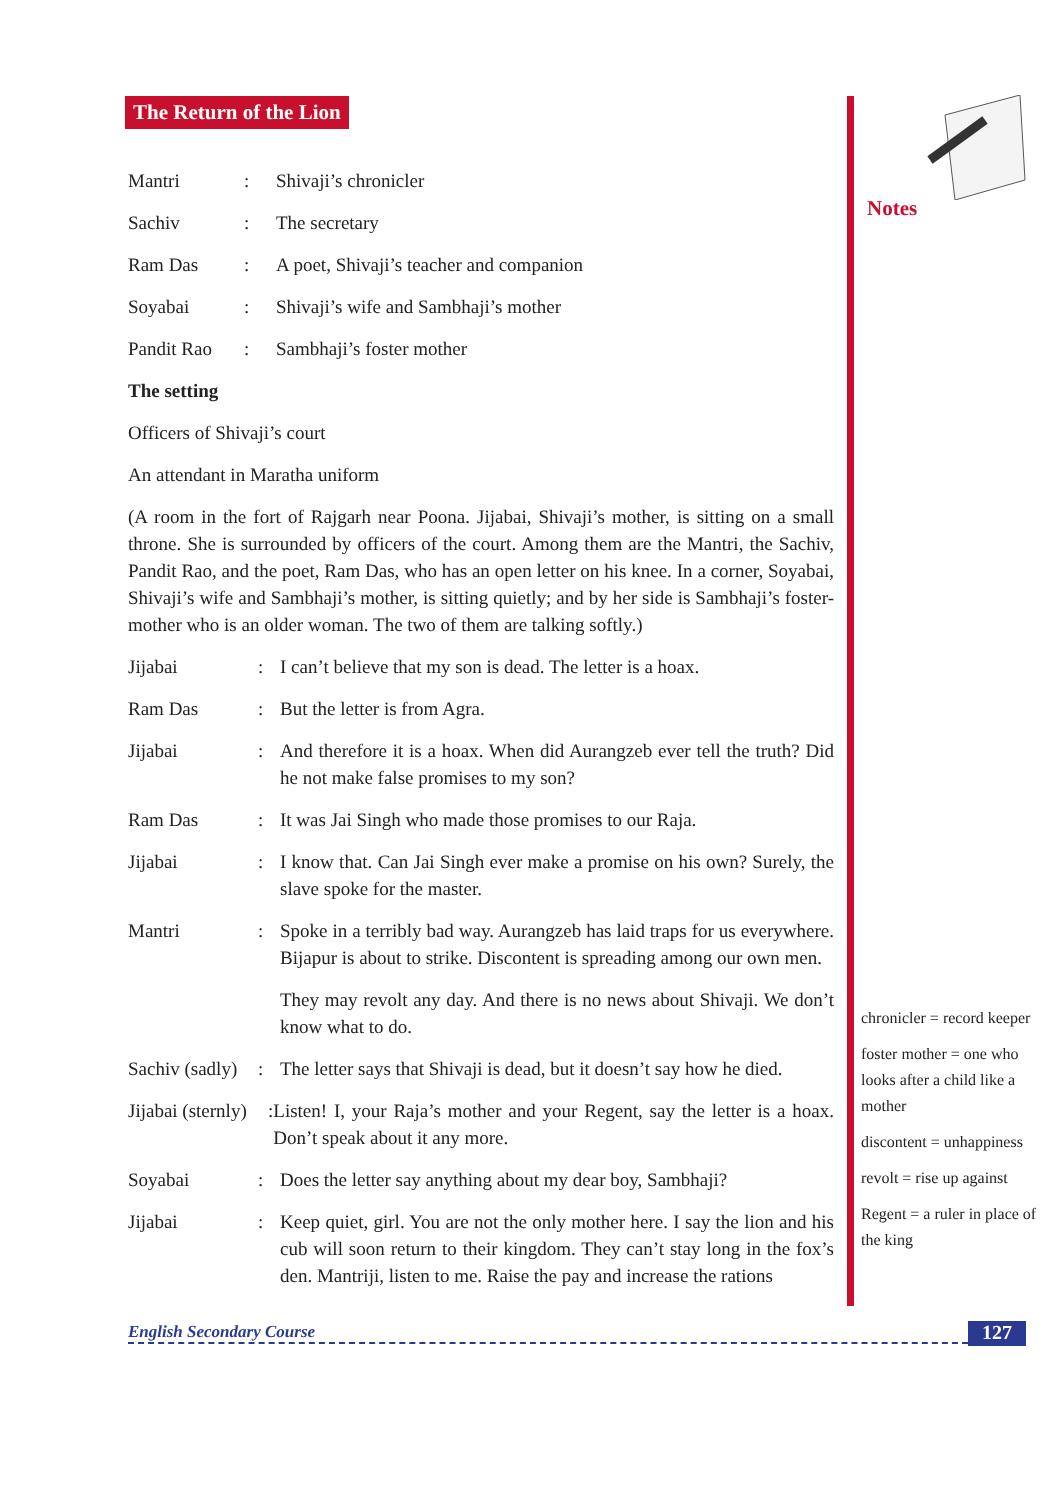Notes
The Return of the Lion
Mantri: Shivaji’s chronicler
Sachiv: The secretary
Ram Das: A poet, Shivaji’s teacher and companion
Soyabai: Shivaji’s wife and Sambhaji’s mother
Pandit Rao: Sambhaji’s foster mother
The setting
Officers of Shivaji’s court
An attendant in Maratha uniform
(A room in the fort of Rajgarh near Poona. Jijabai, Shivaji’s mother, is sitting on a small throne. She is surrounded by officers of the court. Among them are the Mantri, the Sachiv, Pandit Rao, and the poet, Ram Das, who has an open letter on his knee. In a corner, Soyabai, Shivaji’s wife and Sambhaji’s mother, is sitting quietly; and by her side is Sambhaji’s foster-mother who is an older woman. The two of them are talking softly.)
Jijabai: I can’t believe that my son is dead. The letter is a hoax.
Ram Das: But the letter is from Agra.
Jijabai: And therefore it is a hoax. When did Aurangzeb ever tell the truth? Did he not make false promises to my son?
Ram Das: It was Jai Singh who made those promises to our Raja.
Jijabai: I know that. Can Jai Singh ever make a promise on his own? Surely, the slave spoke for the master.
Mantri: Spoke in a terribly bad way. Aurangzeb has laid traps for us everywhere. Bijapur is about to strike. Discontent is spreading among our own men.
They may revolt any day. And there is no news about Shivaji. We don’t know what to do.
Sachiv (sadly): The letter says that Shivaji is dead, but it doesn’t say how he died.
Jijabai (sternly): Listen! I, your Raja’s mother and your Regent, say the letter is a hoax. Don’t speak about it any more.
Soyabai: Does the letter say anything about my dear boy, Sambhaji?
Jijabai: Keep quiet, girl. You are not the only mother here. I say the lion and his cub will soon return to their kingdom. They can’t stay long in the fox’s den. Mantriji, listen to me. Raise the pay and increase the rations
chronicler = record keeper
foster mother = one who looks after a child like a mother
discontent = unhappiness
revolt = rise up against
Regent = a ruler in place of the king
English Secondary Course 127